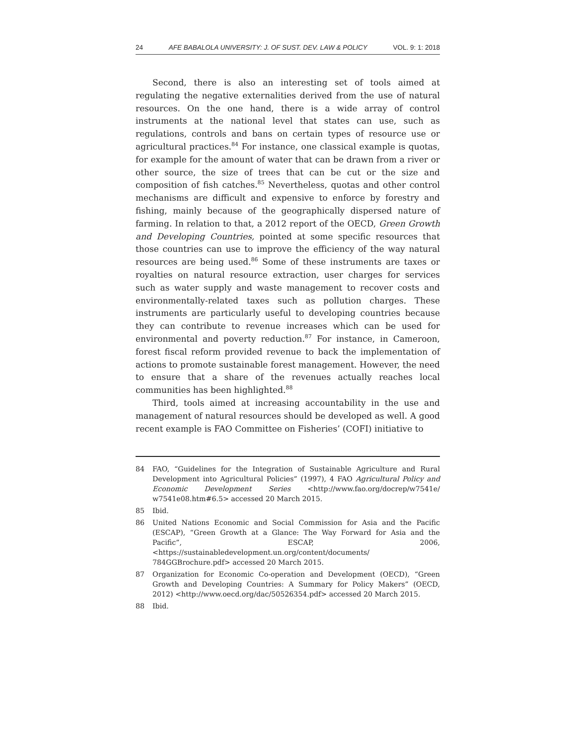24 AFE BABALOLA UNIVERSITY: J. OF SUST. DEV. LAW & POLICY VOL. 9: 1: 2018
Second, there is also an interesting set of tools aimed at regulating the negative externalities derived from the use of natural resources. On the one hand, there is a wide array of control instruments at the national level that states can use, such as regulations, controls and bans on certain types of resource use or agricultural practices.<sup>84</sup> For instance, one classical example is quotas, for example for the amount of water that can be drawn from a river or other source, the size of trees that can be cut or the size and composition of fish catches.<sup>85</sup> Nevertheless, quotas and other control mechanisms are difficult and expensive to enforce by forestry and fishing, mainly because of the geographically dispersed nature of farming. In relation to that, a 2012 report of the OECD, Green Growth and Developing Countries, pointed at some specific resources that those countries can use to improve the efficiency of the way natural resources are being used.<sup>86</sup> Some of these instruments are taxes or royalties on natural resource extraction, user charges for services such as water supply and waste management to recover costs and environmentally-related taxes such as pollution charges. These instruments are particularly useful to developing countries because they can contribute to revenue increases which can be used for environmental and poverty reduction.<sup>87</sup> For instance, in Cameroon, forest fiscal reform provided revenue to back the implementation of actions to promote sustainable forest management. However, the need to ensure that a share of the revenues actually reaches local communities has been highlighted.<sup>88</sup>
Third, tools aimed at increasing accountability in the use and management of natural resources should be developed as well. A good recent example is FAO Committee on Fisheries’ (COFI) initiative to
84 FAO, “Guidelines for the Integration of Sustainable Agriculture and Rural Development into Agricultural Policies” (1997), 4 FAO Agricultural Policy and Economic Development Series <http://www.fao.org/docrep/w7541e/ w7541e08.htm#6.5> accessed 20 March 2015.
85 Ibid.
86 United Nations Economic and Social Commission for Asia and the Pacific (ESCAP), “Green Growth at a Glance: The Way Forward for Asia and the Pacific”, ESCAP, 2006, <https://sustainabledevelopment.un.org/content/documents/ 784GGBrochure.pdf> accessed 20 March 2015.
87 Organization for Economic Co-operation and Development (OECD), “Green Growth and Developing Countries: A Summary for Policy Makers” (OECD, 2012) <http://www.oecd.org/dac/50526354.pdf> accessed 20 March 2015.
88 Ibid.